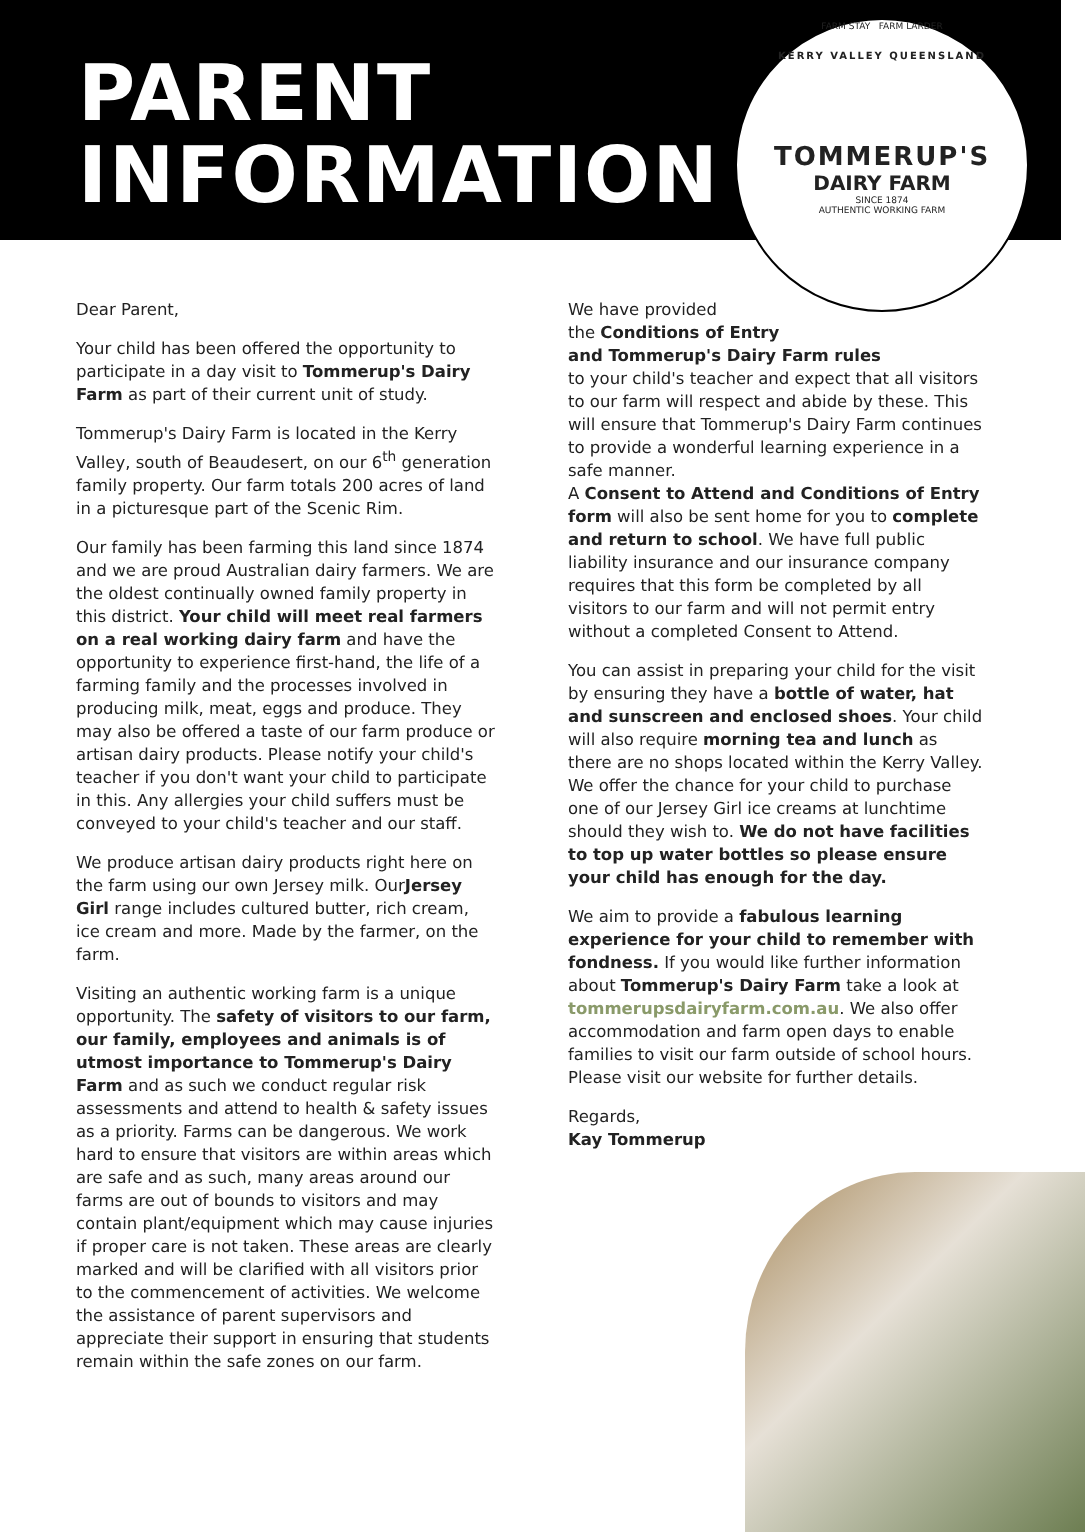PARENT
INFORMATION
KERRY VALLEY QUEENSLAND
FARM STAY FARM LARDER
TOMMERUP'S
DAIRY FARM
SINCE 1874
AUTHENTIC WORKING FARM
Dear Parent,
Your child has been offered the opportunity to participate in a day visit to Tommerup's Dairy Farm as part of their current unit of study.
Tommerup's Dairy Farm is located in the Kerry Valley, south of Beaudesert, on our 6<sup>th</sup> generation family property. Our farm totals 200 acres of land in a picturesque part of the Scenic Rim.
Our family has been farming this land since 1874 and we are proud Australian dairy farmers. We are the oldest continually owned family property in this district. Your child will meet real farmers on a real working dairy farm and have the opportunity to experience first-hand, the life of a farming family and the processes involved in producing milk, meat, eggs and produce. They may also be offered a taste of our farm produce or artisan dairy products. Please notify your child's teacher if you don't want your child to participate in this. Any allergies your child suffers must be conveyed to your child's teacher and our staff.
We produce artisan dairy products right here on the farm using our own Jersey milk. OurJersey Girl range includes cultured butter, rich cream, ice cream and more. Made by the farmer, on the farm.
Visiting an authentic working farm is a unique opportunity. The safety of visitors to our farm, our family, employees and animals is of utmost importance to Tommerup's Dairy Farm and as such we conduct regular risk assessments and attend to health & safety issues as a priority. Farms can be dangerous. We work hard to ensure that visitors are within areas which are safe and as such, many areas around our farms are out of bounds to visitors and may contain plant/equipment which may cause injuries if proper care is not taken. These areas are clearly marked and will be clarified with all visitors prior to the commencement of activities. We welcome the assistance of parent supervisors and appreciate their support in ensuring that students remain within the safe zones on our farm.
We have provided
the Conditions of Entry
and Tommerup's Dairy Farm rules
to your child's teacher and expect that all visitors to our farm will respect and abide by these. This will ensure that Tommerup's Dairy Farm continues to provide a wonderful learning experience in a safe manner.
A Consent to Attend and Conditions of Entry form will also be sent home for you to complete and return to school. We have full public liability insurance and our insurance company requires that this form be completed by all visitors to our farm and will not permit entry without a completed Consent to Attend.
You can assist in preparing your child for the visit by ensuring they have a bottle of water, hat and sunscreen and enclosed shoes. Your child will also require morning tea and lunch as there are no shops located within the Kerry Valley. We offer the chance for your child to purchase one of our Jersey Girl ice creams at lunchtime should they wish to. We do not have facilities to top up water bottles so please ensure your child has enough for the day.
We aim to provide a fabulous learning experience for your child to remember with fondness. If you would like further information about Tommerup's Dairy Farm take a look at tommerupsdairyfarm.com.au. We also offer accommodation and farm open days to enable families to visit our farm outside of school hours. Please visit our website for further details.
Regards,
Kay Tommerup